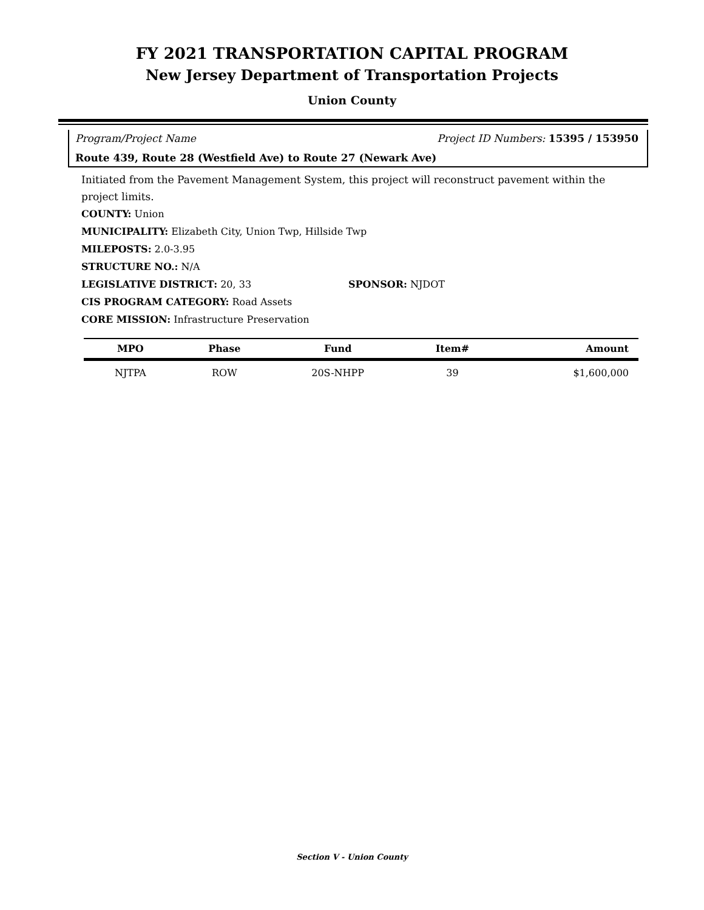FY 2021 TRANSPORTATION CAPITAL PROGRAM
New Jersey Department of Transportation Projects
Union County
Program/Project Name Project ID Numbers: 15395 / 153950
Route 439, Route 28 (Westfield Ave) to Route 27 (Newark Ave)
Initiated from the Pavement Management System, this project will reconstruct pavement within the project limits.
COUNTY: Union
MUNICIPALITY: Elizabeth City, Union Twp, Hillside Twp
MILEPOSTS: 2.0-3.95
STRUCTURE NO.: N/A
LEGISLATIVE DISTRICT: 20, 33 SPONSOR: NJDOT
CIS PROGRAM CATEGORY: Road Assets
CORE MISSION: Infrastructure Preservation
| MPO | Phase | Fund | Item# | Amount |
| --- | --- | --- | --- | --- |
| NJTPA | ROW | 20S-NHPP | 39 | $1,600,000 |
Section V - Union County